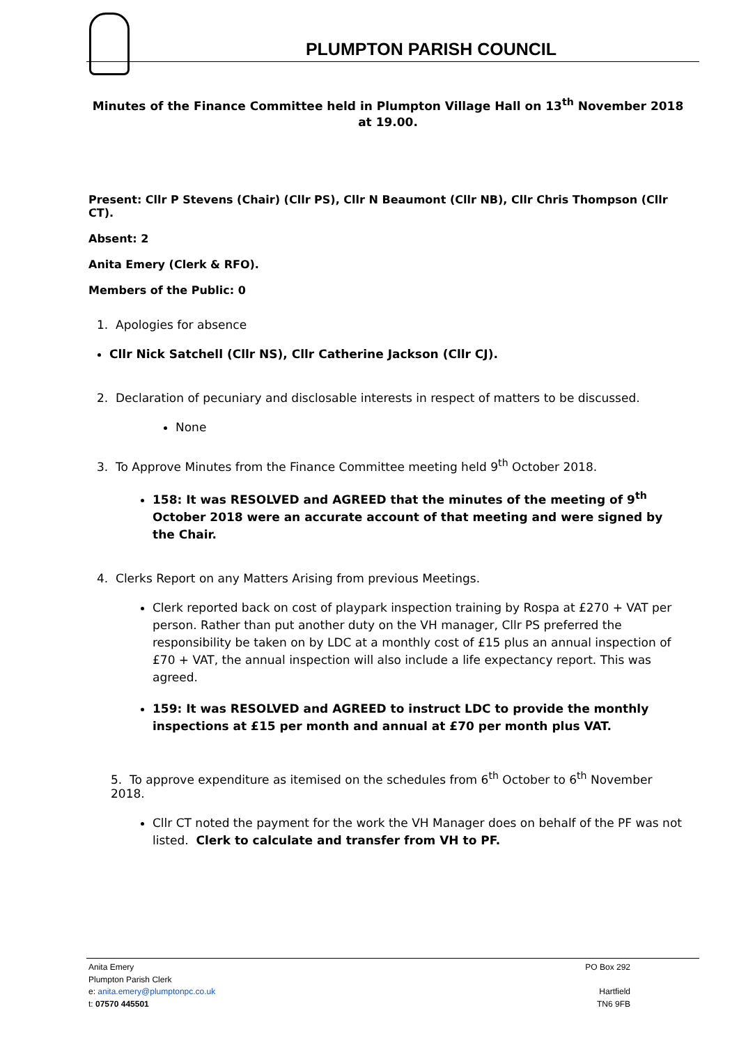PLUMPTON PARISH COUNCIL
Minutes of the Finance Committee held in Plumpton Village Hall on 13<sup>th</sup> November 2018 at 19.00.
Present: Cllr P Stevens (Chair) (Cllr PS), Cllr N Beaumont (Cllr NB), Cllr Chris Thompson (Cllr CT).
Absent: 2
Anita Emery (Clerk & RFO).
Members of the Public: 0
1. Apologies for absence
Cllr Nick Satchell (Cllr NS), Cllr Catherine Jackson (Cllr CJ).
2. Declaration of pecuniary and disclosable interests in respect of matters to be discussed.
None
3. To Approve Minutes from the Finance Committee meeting held 9<sup>th</sup> October 2018.
158: It was RESOLVED and AGREED that the minutes of the meeting of 9<sup>th</sup> October 2018 were an accurate account of that meeting and were signed by the Chair.
4. Clerks Report on any Matters Arising from previous Meetings.
Clerk reported back on cost of playpark inspection training by Rospa at £270 + VAT per person. Rather than put another duty on the VH manager, Cllr PS preferred the responsibility be taken on by LDC at a monthly cost of £15 plus an annual inspection of £70 + VAT, the annual inspection will also include a life expectancy report. This was agreed.
159: It was RESOLVED and AGREED to instruct LDC to provide the monthly inspections at £15 per month and annual at £70 per month plus VAT.
5. To approve expenditure as itemised on the schedules from 6<sup>th</sup> October to 6<sup>th</sup> November 2018.
Cllr CT noted the payment for the work the VH Manager does on behalf of the PF was not listed. Clerk to calculate and transfer from VH to PF.
Anita Emery PO Box 292
Plumpton Parish Clerk
e: anita.emery@plumptonpc.co.uk Hartfield
t: 07570 445501 TN6 9FB